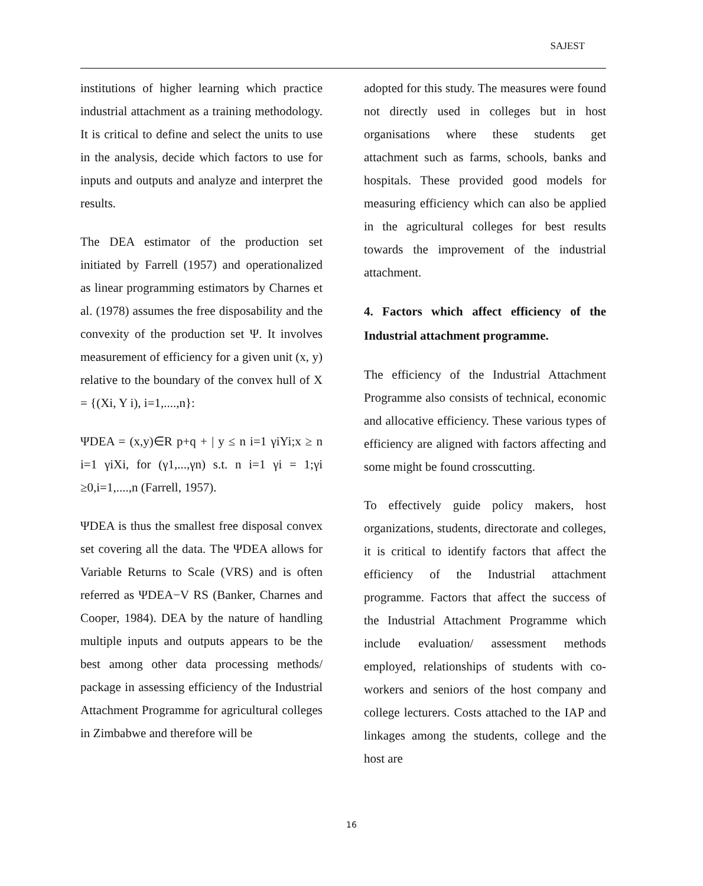SAJEST
institutions of higher learning which practice industrial attachment as a training methodology. It is critical to define and select the units to use in the analysis, decide which factors to use for inputs and outputs and analyze and interpret the results.
The DEA estimator of the production set initiated by Farrell (1957) and operationalized as linear programming estimators by Charnes et al. (1978) assumes the free disposability and the convexity of the production set Ψ. It involves measurement of efficiency for a given unit (x, y) relative to the boundary of the convex hull of X = {(Xi, Y i), i=1,....,n}:
ΨDEA = (x,y)∈R p+q + | y ≤ n i=1 γiYi;x ≥ n i=1 γiXi, for (γ1,...,γn) s.t. n i=1 γi = 1;γi ≥0,i=1,....,n (Farrell, 1957).
ΨDEA is thus the smallest free disposal convex set covering all the data. The ΨDEA allows for Variable Returns to Scale (VRS) and is often referred as ΨDEA−V RS (Banker, Charnes and Cooper, 1984). DEA by the nature of handling multiple inputs and outputs appears to be the best among other data processing methods/ package in assessing efficiency of the Industrial Attachment Programme for agricultural colleges in Zimbabwe and therefore will be
adopted for this study. The measures were found not directly used in colleges but in host organisations where these students get attachment such as farms, schools, banks and hospitals. These provided good models for measuring efficiency which can also be applied in the agricultural colleges for best results towards the improvement of the industrial attachment.
4. Factors which affect efficiency of the Industrial attachment programme.
The efficiency of the Industrial Attachment Programme also consists of technical, economic and allocative efficiency. These various types of efficiency are aligned with factors affecting and some might be found crosscutting.
To effectively guide policy makers, host organizations, students, directorate and colleges, it is critical to identify factors that affect the efficiency of the Industrial attachment programme. Factors that affect the success of the Industrial Attachment Programme which include evaluation/ assessment methods employed, relationships of students with co-workers and seniors of the host company and college lecturers. Costs attached to the IAP and linkages among the students, college and the host are
16